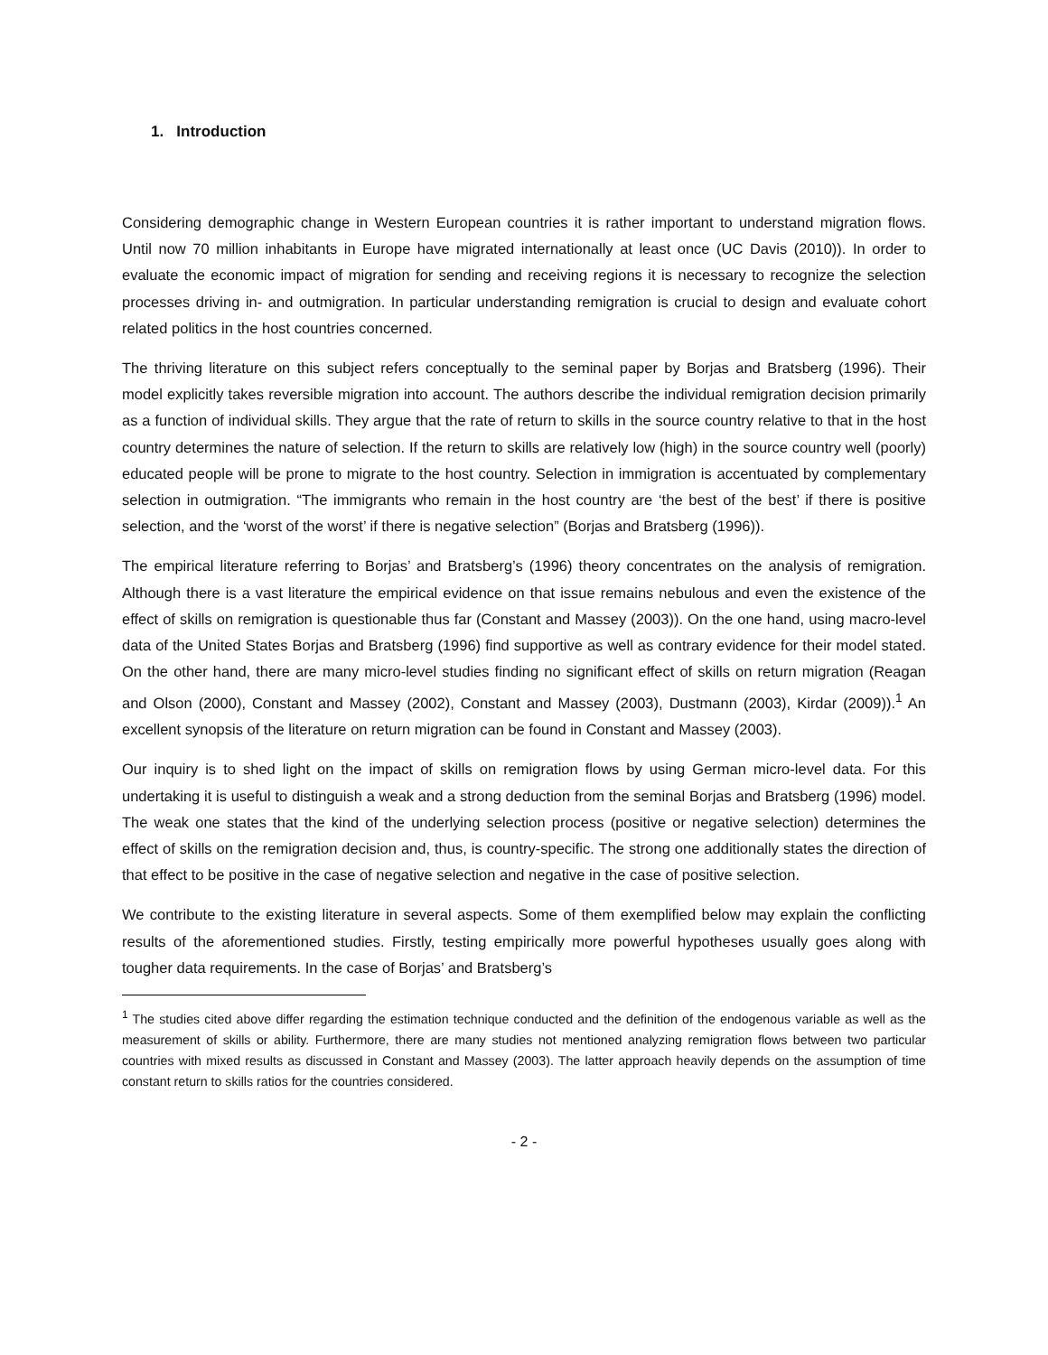1. Introduction
Considering demographic change in Western European countries it is rather important to understand migration flows. Until now 70 million inhabitants in Europe have migrated internationally at least once (UC Davis (2010)). In order to evaluate the economic impact of migration for sending and receiving regions it is necessary to recognize the selection processes driving in- and outmigration. In particular understanding remigration is crucial to design and evaluate cohort related politics in the host countries concerned.
The thriving literature on this subject refers conceptually to the seminal paper by Borjas and Bratsberg (1996). Their model explicitly takes reversible migration into account. The authors describe the individual remigration decision primarily as a function of individual skills. They argue that the rate of return to skills in the source country relative to that in the host country determines the nature of selection. If the return to skills are relatively low (high) in the source country well (poorly) educated people will be prone to migrate to the host country. Selection in immigration is accentuated by complementary selection in outmigration. “The immigrants who remain in the host country are ‘the best of the best’ if there is positive selection, and the ‘worst of the worst’ if there is negative selection” (Borjas and Bratsberg (1996)).
The empirical literature referring to Borjas’ and Bratsberg’s (1996) theory concentrates on the analysis of remigration. Although there is a vast literature the empirical evidence on that issue remains nebulous and even the existence of the effect of skills on remigration is questionable thus far (Constant and Massey (2003)). On the one hand, using macro-level data of the United States Borjas and Bratsberg (1996) find supportive as well as contrary evidence for their model stated. On the other hand, there are many micro-level studies finding no significant effect of skills on return migration (Reagan and Olson (2000), Constant and Massey (2002), Constant and Massey (2003), Dustmann (2003), Kirdar (2009)).<sup>1</sup> An excellent synopsis of the literature on return migration can be found in Constant and Massey (2003).
Our inquiry is to shed light on the impact of skills on remigration flows by using German micro-level data. For this undertaking it is useful to distinguish a weak and a strong deduction from the seminal Borjas and Bratsberg (1996) model. The weak one states that the kind of the underlying selection process (positive or negative selection) determines the effect of skills on the remigration decision and, thus, is country-specific. The strong one additionally states the direction of that effect to be positive in the case of negative selection and negative in the case of positive selection.
We contribute to the existing literature in several aspects. Some of them exemplified below may explain the conflicting results of the aforementioned studies. Firstly, testing empirically more powerful hypotheses usually goes along with tougher data requirements. In the case of Borjas’ and Bratsberg’s
<sup>1</sup> The studies cited above differ regarding the estimation technique conducted and the definition of the endogenous variable as well as the measurement of skills or ability. Furthermore, there are many studies not mentioned analyzing remigration flows between two particular countries with mixed results as discussed in Constant and Massey (2003). The latter approach heavily depends on the assumption of time constant return to skills ratios for the countries considered.
- 2 -